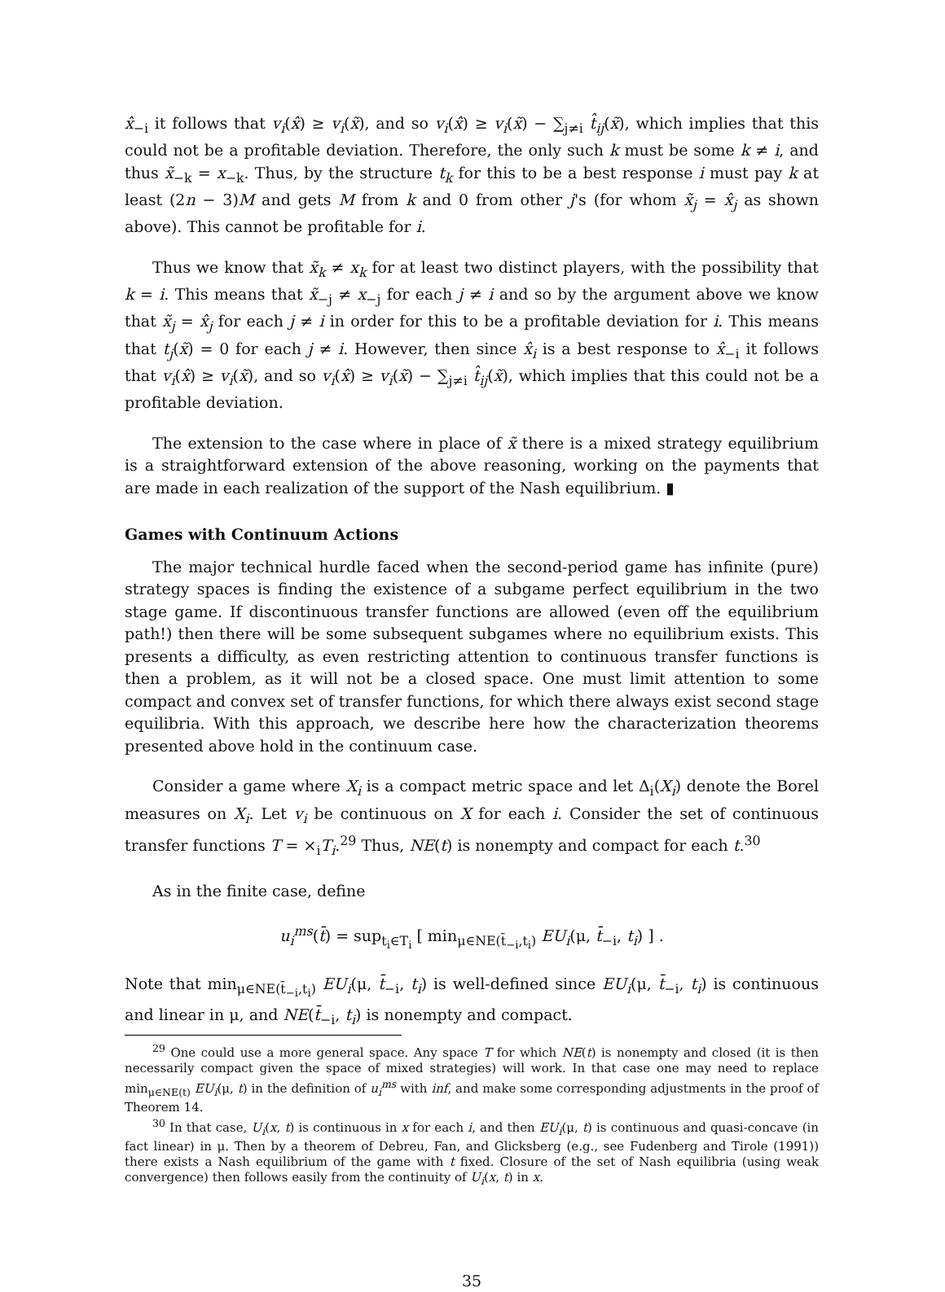x̂<sub>−i</sub> it follows that v<sub>i</sub>(x̂) ≥ v<sub>i</sub>(x̃), and so v<sub>i</sub>(x̂) ≥ v<sub>i</sub>(x̃) − ∑<sub>j≠i</sub> t̂<sub>ij</sub>(x̃), which implies that this could not be a profitable deviation. Therefore, the only such k must be some k ≠ i, and thus x̃<sub>−k</sub> = x<sub>−k</sub>. Thus, by the structure t<sub>k</sub> for this to be a best response i must pay k at least (2n − 3)M and gets M from k and 0 from other j's (for whom x̃<sub>j</sub> = x̂<sub>j</sub> as shown above). This cannot be profitable for i.
Thus we know that x̃<sub>k</sub> ≠ x<sub>k</sub> for at least two distinct players, with the possibility that k = i. This means that x̃<sub>−j</sub> ≠ x<sub>−j</sub> for each j ≠ i and so by the argument above we know that x̃<sub>j</sub> = x̂<sub>j</sub> for each j ≠ i in order for this to be a profitable deviation for i. This means that t<sub>j</sub>(x̃) = 0 for each j ≠ i. However, then since x̂<sub>i</sub> is a best response to x̂<sub>−i</sub> it follows that v<sub>i</sub>(x̂) ≥ v<sub>i</sub>(x̃), and so v<sub>i</sub>(x̂) ≥ v<sub>i</sub>(x̃) − ∑<sub>j≠i</sub> t̂<sub>ij</sub>(x̃), which implies that this could not be a profitable deviation.
The extension to the case where in place of x̃ there is a mixed strategy equilibrium is a straightforward extension of the above reasoning, working on the payments that are made in each realization of the support of the Nash equilibrium. ▮
Games with Continuum Actions
The major technical hurdle faced when the second-period game has infinite (pure) strategy spaces is finding the existence of a subgame perfect equilibrium in the two stage game. If discontinuous transfer functions are allowed (even off the equilibrium path!) then there will be some subsequent subgames where no equilibrium exists. This presents a difficulty, as even restricting attention to continuous transfer functions is then a problem, as it will not be a closed space. One must limit attention to some compact and convex set of transfer functions, for which there always exist second stage equilibria. With this approach, we describe here how the characterization theorems presented above hold in the continuum case.
Consider a game where X<sub>i</sub> is a compact metric space and let Δ<sub>i</sub>(X<sub>i</sub>) denote the Borel measures on X<sub>i</sub>. Let v<sub>i</sub> be continuous on X for each i. Consider the set of continuous transfer functions T = ×<sub>i</sub>T<sub>i</sub>.<sup>29</sup> Thus, NE(t) is nonempty and compact for each t.<sup>30</sup>
As in the finite case, define
u<sub>i</sub><sup>ms</sup>(t̄) = sup<sub>t<sub>i</sub>∈T<sub>i</sub></sub> [ min<sub>μ∈NE(t̄<sub>−i</sub>,t<sub>i</sub>)</sub> EU<sub>i</sub>(μ, t̄<sub>−i</sub>, t<sub>i</sub>) ] .
Note that min<sub>μ∈NE(t̄<sub>−i</sub>,t<sub>i</sub>)</sub> EU<sub>i</sub>(μ, t̄<sub>−i</sub>, t<sub>i</sub>) is well-defined since EU<sub>i</sub>(μ, t̄<sub>−i</sub>, t<sub>i</sub>) is continuous and linear in μ, and NE(t̄<sub>−i</sub>, t<sub>i</sub>) is nonempty and compact.
<sup>29</sup> One could use a more general space. Any space T for which NE(t) is nonempty and closed (it is then necessarily compact given the space of mixed strategies) will work. In that case one may need to replace min<sub>μ∈NE(t)</sub> EU<sub>i</sub>(μ, t) in the definition of u<sub>i</sub><sup>ms</sup> with inf, and make some corresponding adjustments in the proof of Theorem 14.
<sup>30</sup> In that case, U<sub>i</sub>(x, t) is continuous in x for each i, and then EU<sub>i</sub>(μ, t) is continuous and quasi-concave (in fact linear) in μ. Then by a theorem of Debreu, Fan, and Glicksberg (e.g., see Fudenberg and Tirole (1991)) there exists a Nash equilibrium of the game with t fixed. Closure of the set of Nash equilibria (using weak convergence) then follows easily from the continuity of U<sub>i</sub>(x, t) in x.
35